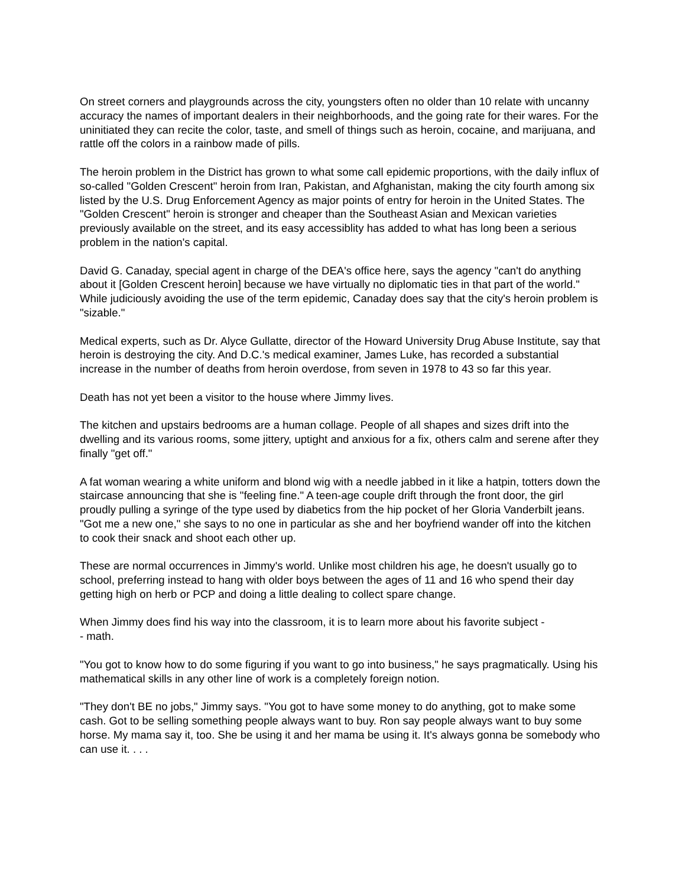On street corners and playgrounds across the city, youngsters often no older than 10 relate with uncanny accuracy the names of important dealers in their neighborhoods, and the going rate for their wares. For the uninitiated they can recite the color, taste, and smell of things such as heroin, cocaine, and marijuana, and rattle off the colors in a rainbow made of pills.
The heroin problem in the District has grown to what some call epidemic proportions, with the daily influx of so-called "Golden Crescent" heroin from Iran, Pakistan, and Afghanistan, making the city fourth among six listed by the U.S. Drug Enforcement Agency as major points of entry for heroin in the United States. The "Golden Crescent" heroin is stronger and cheaper than the Southeast Asian and Mexican varieties previously available on the street, and its easy accessiblity has added to what has long been a serious problem in the nation's capital.
David G. Canaday, special agent in charge of the DEA's office here, says the agency "can't do anything about it [Golden Crescent heroin] because we have virtually no diplomatic ties in that part of the world." While judiciously avoiding the use of the term epidemic, Canaday does say that the city's heroin problem is "sizable."
Medical experts, such as Dr. Alyce Gullatte, director of the Howard University Drug Abuse Institute, say that heroin is destroying the city. And D.C.'s medical examiner, James Luke, has recorded a substantial increase in the number of deaths from heroin overdose, from seven in 1978 to 43 so far this year.
Death has not yet been a visitor to the house where Jimmy lives.
The kitchen and upstairs bedrooms are a human collage. People of all shapes and sizes drift into the dwelling and its various rooms, some jittery, uptight and anxious for a fix, others calm and serene after they finally "get off."
A fat woman wearing a white uniform and blond wig with a needle jabbed in it like a hatpin, totters down the staircase announcing that she is "feeling fine." A teen-age couple drift through the front door, the girl proudly pulling a syringe of the type used by diabetics from the hip pocket of her Gloria Vanderbilt jeans. "Got me a new one," she says to no one in particular as she and her boyfriend wander off into the kitchen to cook their snack and shoot each other up.
These are normal occurrences in Jimmy's world. Unlike most children his age, he doesn't usually go to school, preferring instead to hang with older boys between the ages of 11 and 16 who spend their day getting high on herb or PCP and doing a little dealing to collect spare change.
When Jimmy does find his way into the classroom, it is to learn more about his favorite subject -
- math.
"You got to know how to do some figuring if you want to go into business," he says pragmatically. Using his mathematical skills in any other line of work is a completely foreign notion.
"They don't BE no jobs," Jimmy says. "You got to have some money to do anything, got to make some cash. Got to be selling something people always want to buy. Ron say people always want to buy some horse. My mama say it, too. She be using it and her mama be using it. It's always gonna be somebody who can use it. . . .